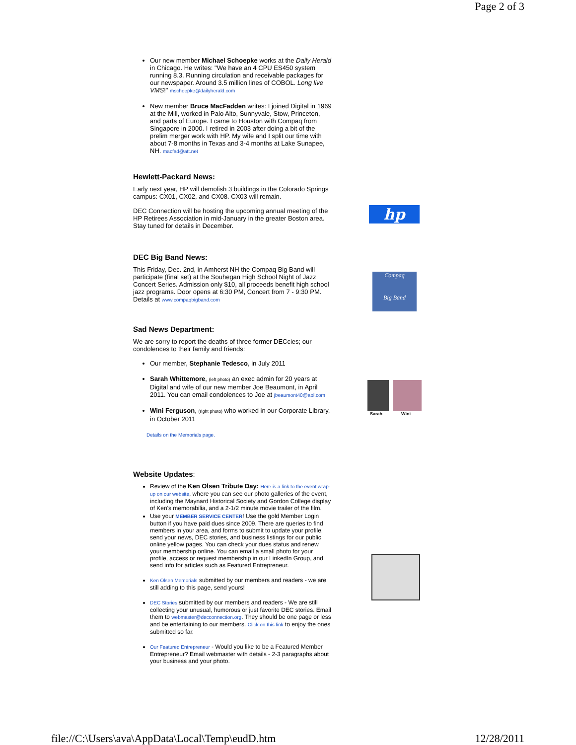Page 2 of 3
Our new member Michael Schoepke works at the Daily Herald in Chicago. He writes: "We have an 4 CPU ES450 system running 8.3. Running circulation and receivable packages for our newspaper. Around 3.5 million lines of COBOL. Long live VMS!" mschoepke@dailyherald.com
New member Bruce MacFadden writes: I joined Digital in 1969 at the Mill, worked in Palo Alto, Sunnyvale, Stow, Princeton, and parts of Europe. I came to Houston with Compaq from Singapore in 2000. I retired in 2003 after doing a bit of the prelim merger work with HP. My wife and I split our time with about 7-8 months in Texas and 3-4 months at Lake Sunapee, NH. macfad@att.net
Hewlett-Packard News:
Early next year, HP will demolish 3 buildings in the Colorado Springs campus: CX01, CX02, and CX08. CX03 will remain.
DEC Connection will be hosting the upcoming annual meeting of the HP Retirees Association in mid-January in the greater Boston area. Stay tuned for details in December.
DEC Big Band News:
This Friday, Dec. 2nd, in Amherst NH the Compaq Big Band will participate (final set) at the Souhegan High School Night of Jazz Concert Series. Admission only $10, all proceeds benefit high school jazz programs. Door opens at 6:30 PM, Concert from 7 - 9:30 PM. Details at www.compaqbigband.com
Sad News Department:
We are sorry to report the deaths of three former DECcies; our condolences to their family and friends:
Our member, Stephanie Tedesco, in July 2011
Sarah Whittemore, (left photo) an exec admin for 20 years at Digital and wife of our new member Joe Beaumont, in April 2011. You can email condolences to Joe at jbeaumont40@aol.com
Wini Ferguson, (right photo) who worked in our Corporate Library, in October 2011
Details on the Memorials page.
Website Updates:
Review of the Ken Olsen Tribute Day: Here is a link to the event wrap-up on our website, where you can see our photo galleries of the event, including the Maynard Historical Society and Gordon College display of Ken's memorabilia, and a 2-1/2 minute movie trailer of the film.
Use your MEMBER SERVICE CENTER! Use the gold Member Login button if you have paid dues since 2009. There are queries to find members in your area, and forms to submit to update your profile, send your news, DEC stories, and business listings for our public online yellow pages. You can check your dues status and renew your membership online. You can email a small photo for your profile, access or request membership in our LinkedIn Group, and send info for articles such as Featured Entrepreneur.
Ken Olsen Memorials submitted by our members and readers - we are still adding to this page, send yours!
DEC Stories submitted by our members and readers - We are still collecting your unusual, humorous or just favorite DEC stories. Email them to webmaster@decconnection.org. They should be one page or less and be entertaining to our members. Click on this link to enjoy the ones submitted so far.
Our Featured Entrepreneur - Would you like to be a Featured Member Entrepreneur? Email webmaster with details - 2-3 paragraphs about your business and your photo.
hp
Compaq
Big Band
Sarah Wini
file://C:\Users\ava\AppData\Local\Temp\eudD.htm 12/28/2011